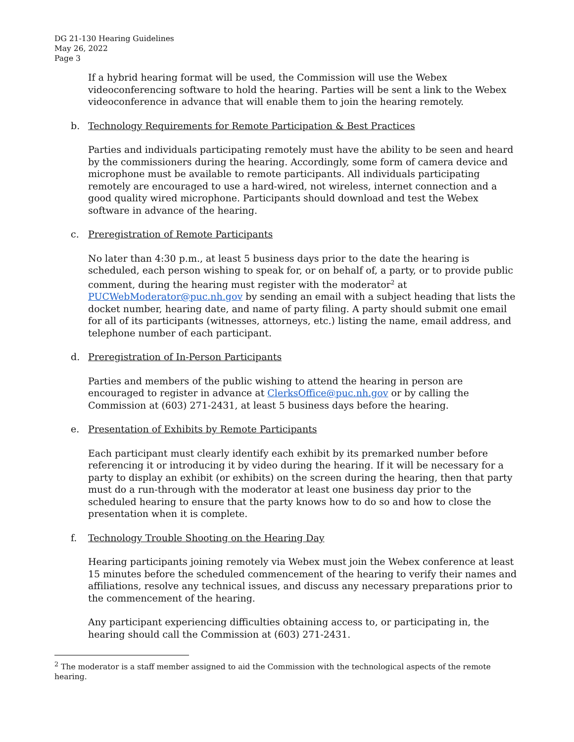DG 21-130 Hearing Guidelines
May 26, 2022
Page 3
If a hybrid hearing format will be used, the Commission will use the Webex videoconferencing software to hold the hearing. Parties will be sent a link to the Webex videoconference in advance that will enable them to join the hearing remotely.
b. Technology Requirements for Remote Participation & Best Practices
Parties and individuals participating remotely must have the ability to be seen and heard by the commissioners during the hearing. Accordingly, some form of camera device and microphone must be available to remote participants. All individuals participating remotely are encouraged to use a hard-wired, not wireless, internet connection and a good quality wired microphone. Participants should download and test the Webex software in advance of the hearing.
c. Preregistration of Remote Participants
No later than 4:30 p.m., at least 5 business days prior to the date the hearing is scheduled, each person wishing to speak for, or on behalf of, a party, or to provide public comment, during the hearing must register with the moderator<sup>2</sup> at PUCWebModerator@puc.nh.gov by sending an email with a subject heading that lists the docket number, hearing date, and name of party filing. A party should submit one email for all of its participants (witnesses, attorneys, etc.) listing the name, email address, and telephone number of each participant.
d. Preregistration of In-Person Participants
Parties and members of the public wishing to attend the hearing in person are encouraged to register in advance at ClerksOffice@puc.nh.gov or by calling the Commission at (603) 271-2431, at least 5 business days before the hearing.
e. Presentation of Exhibits by Remote Participants
Each participant must clearly identify each exhibit by its premarked number before referencing it or introducing it by video during the hearing. If it will be necessary for a party to display an exhibit (or exhibits) on the screen during the hearing, then that party must do a run-through with the moderator at least one business day prior to the scheduled hearing to ensure that the party knows how to do so and how to close the presentation when it is complete.
f. Technology Trouble Shooting on the Hearing Day
Hearing participants joining remotely via Webex must join the Webex conference at least 15 minutes before the scheduled commencement of the hearing to verify their names and affiliations, resolve any technical issues, and discuss any necessary preparations prior to the commencement of the hearing.
Any participant experiencing difficulties obtaining access to, or participating in, the hearing should call the Commission at (603) 271-2431.
<sup>2</sup> The moderator is a staff member assigned to aid the Commission with the technological aspects of the remote hearing.